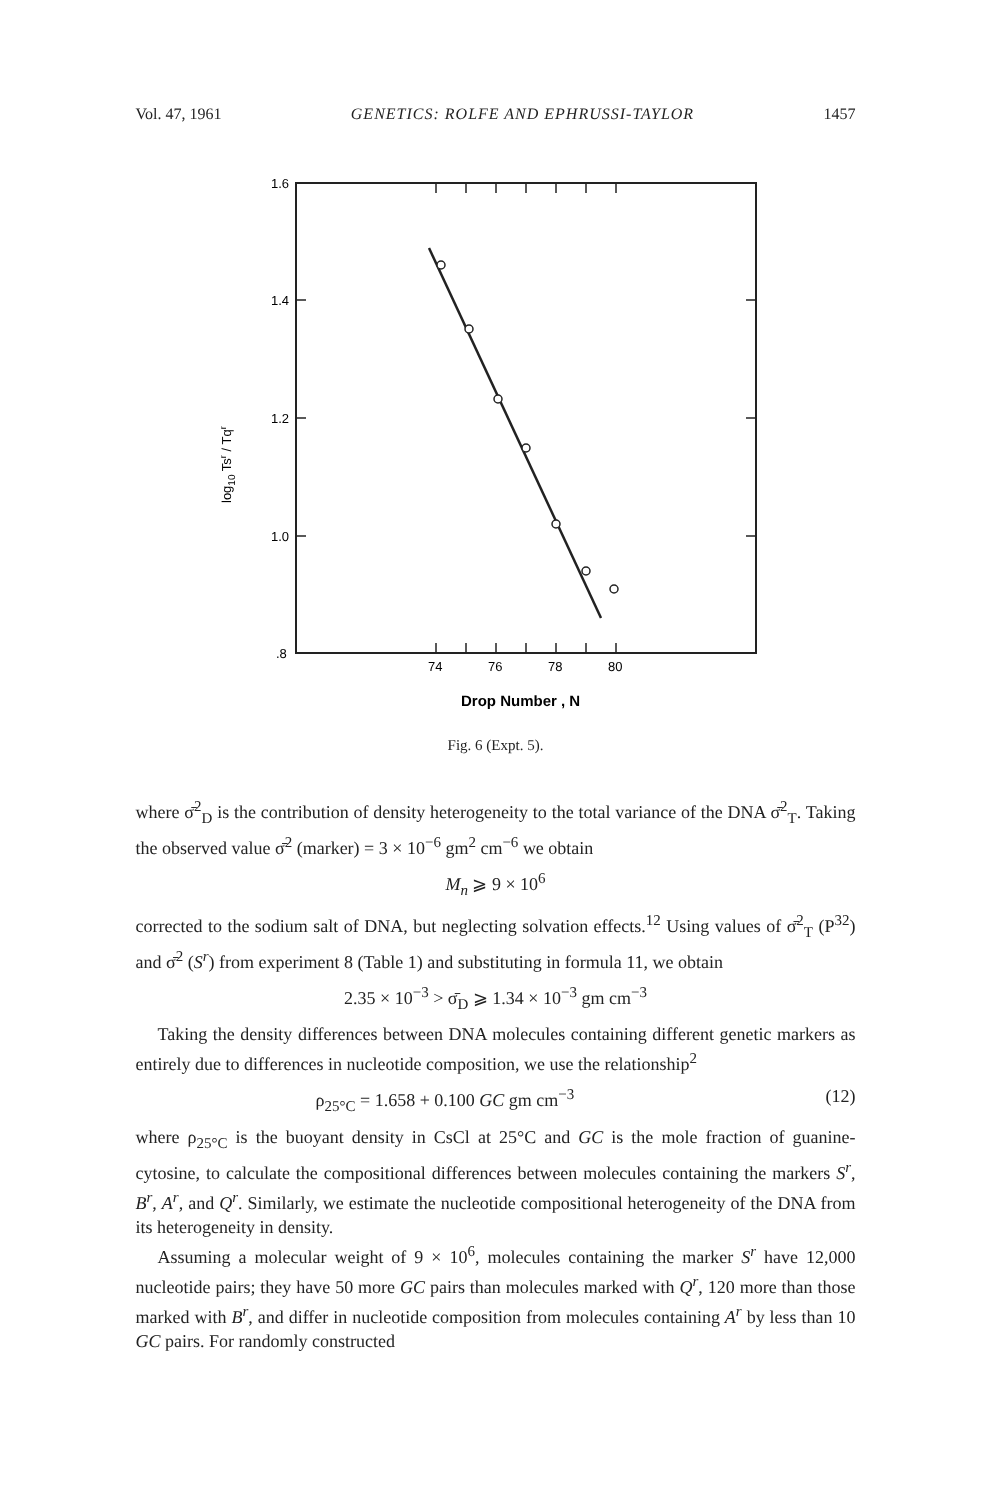Vol. 47, 1961 GENETICS: ROLFE AND EPHRUSSI-TAYLOR 1457
1.6
1.4
1.2
1.0
.8
74
76
78
80
Drop Number , N
log10 Tsr / Tqr
Fig. 6 (Expt. 5).
where σ̄<sup>2</sup><sub>D</sub> is the contribution of density heterogeneity to the total variance of the DNA σ̄<sup>2</sup><sub>T</sub>. Taking the observed value σ̄<sup>2</sup> (marker) = 3 × 10<sup>−6</sup> gm<sup>2</sup> cm<sup>−6</sup> we obtain
M<sub>n</sub> ⩾ 9 × 10<sup>6</sup>
corrected to the sodium salt of DNA, but neglecting solvation effects.<sup>12</sup> Using values of σ̄<sup>2</sup><sub>T</sub> (P<sup>32</sup>) and σ̄<sup>2</sup> (S<sup>r</sup>) from experiment 8 (Table 1) and substituting in formula 11, we obtain
2.35 × 10<sup>−3</sup> > σ̄<sub>D</sub> ⩾ 1.34 × 10<sup>−3</sup> gm cm<sup>−3</sup>
Taking the density differences between DNA molecules containing different genetic markers as entirely due to differences in nucleotide composition, we use the relationship<sup>2</sup>
ρ<sub>25°C</sub> = 1.658 + 0.100 GC gm cm<sup>−3</sup> (12)
where ρ<sub>25°C</sub> is the buoyant density in CsCl at 25°C and GC is the mole fraction of guanine-cytosine, to calculate the compositional differences between molecules containing the markers S<sup>r</sup>, B<sup>r</sup>, A<sup>r</sup>, and Q<sup>r</sup>. Similarly, we estimate the nucleotide compositional heterogeneity of the DNA from its heterogeneity in density.
Assuming a molecular weight of 9 × 10<sup>6</sup>, molecules containing the marker S<sup>r</sup> have 12,000 nucleotide pairs; they have 50 more GC pairs than molecules marked with Q<sup>r</sup>, 120 more than those marked with B<sup>r</sup>, and differ in nucleotide composition from molecules containing A<sup>r</sup> by less than 10 GC pairs. For randomly constructed